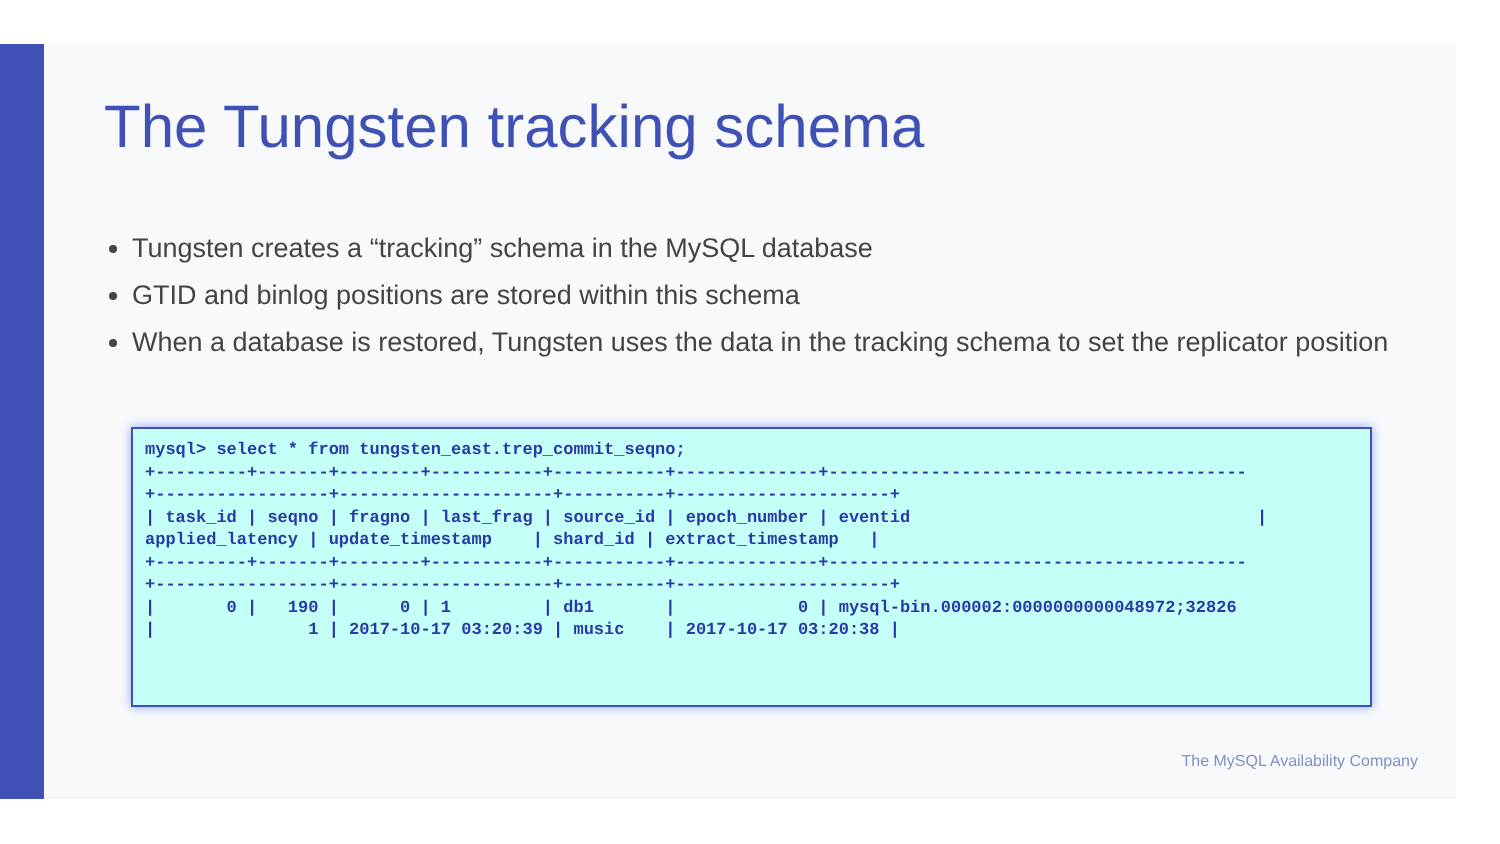The Tungsten tracking schema
Tungsten creates a “tracking” schema in the MySQL database
GTID and binlog positions are stored within this schema
When a database is restored, Tungsten uses the data in the tracking schema to set the replicator position
mysql> select * from tungsten_east.trep_commit_seqno;
+---------+-------+--------+-----------+-----------+--------------+-----------------------------------------
+-----------------+---------------------+----------+---------------------+
| task_id | seqno | fragno | last_frag | source_id | epoch_number | eventid                                  |
applied_latency | update_timestamp    | shard_id | extract_timestamp   |
+---------+-------+--------+-----------+-----------+--------------+-----------------------------------------
+-----------------+---------------------+----------+---------------------+
|       0 |   190 |      0 | 1         | db1       |            0 | mysql-bin.000002:0000000000048972;32826
|               1 | 2017-10-17 03:20:39 | music    | 2017-10-17 03:20:38 |
The MySQL Availability Company